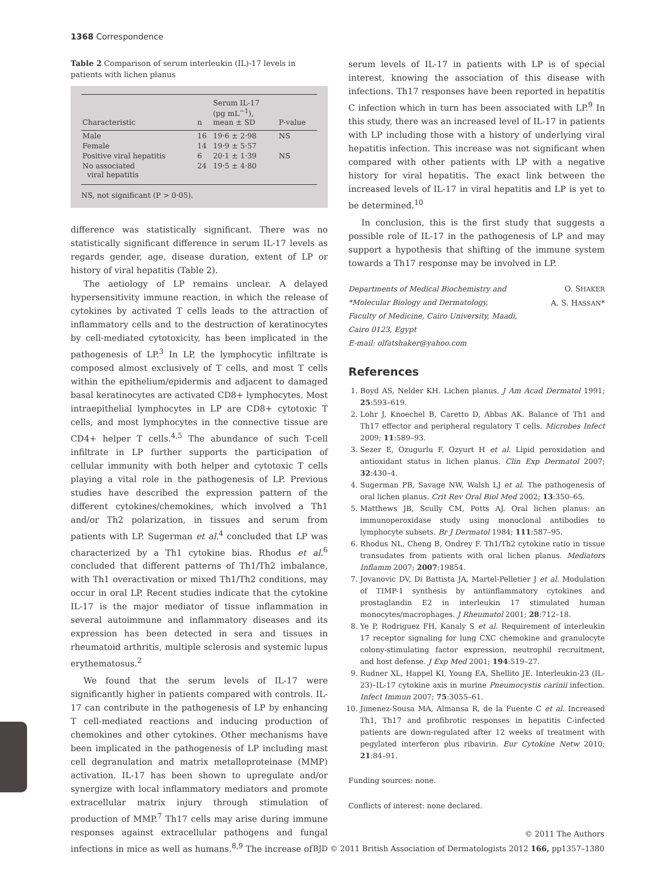1368 Correspondence
Table 2 Comparison of serum interleukin (IL)-17 levels in patients with lichen planus
| Characteristic | n | Serum IL-17 (pg mL<sup>−1</sup>), mean ± SD | P-value |
| --- | --- | --- | --- |
| Male | 16 | 19·6 ± 2·98 | NS |
| Female | 14 | 19·9 ± 5·57 | |
| Positive viral hepatitis | 6 | 20·1 ± 1·39 | NS |
| No associated viral hepatitis | 24 | 19·5 ± 4·80 | |
NS, not significant (P > 0·05).
difference was statistically significant. There was no statistically significant difference in serum IL-17 levels as regards gender, age, disease duration, extent of LP or history of viral hepatitis (Table 2).
The aetiology of LP remains unclear. A delayed hypersensitivity immune reaction, in which the release of cytokines by activated T cells leads to the attraction of inflammatory cells and to the destruction of keratinocytes by cell-mediated cytotoxicity, has been implicated in the pathogenesis of LP.<sup>3</sup> In LP, the lymphocytic infiltrate is composed almost exclusively of T cells, and most T cells within the epithelium/epidermis and adjacent to damaged basal keratinocytes are activated CD8+ lymphocytes. Most intraepithelial lymphocytes in LP are CD8+ cytotoxic T cells, and most lymphocytes in the connective tissue are CD4+ helper T cells.<sup>4,5</sup> The abundance of such T-cell infiltrate in LP further supports the participation of cellular immunity with both helper and cytotoxic T cells playing a vital role in the pathogenesis of LP. Previous studies have described the expression pattern of the different cytokines/chemokines, which involved a Th1 and/or Th2 polarization, in tissues and serum from patients with LP. Sugerman et al.<sup>4</sup> concluded that LP was characterized by a Th1 cytokine bias. Rhodus et al.<sup>6</sup> concluded that different patterns of Th1/Th2 imbalance, with Th1 overactivation or mixed Th1/Th2 conditions, may occur in oral LP. Recent studies indicate that the cytokine IL-17 is the major mediator of tissue inflammation in several autoimmune and inflammatory diseases and its expression has been detected in sera and tissues in rheumatoid arthritis, multiple sclerosis and systemic lupus erythematosus.<sup>2</sup>
We found that the serum levels of IL-17 were significantly higher in patients compared with controls. IL-17 can contribute in the pathogenesis of LP by enhancing T cell-mediated reactions and inducing production of chemokines and other cytokines. Other mechanisms have been implicated in the pathogenesis of LP including mast cell degranulation and matrix metalloproteinase (MMP) activation. IL-17 has been shown to upregulate and/or synergize with local inflammatory mediators and promote extracellular matrix injury through stimulation of production of MMP.<sup>7</sup> Th17 cells may arise during immune responses against extracellular pathogens and fungal infections in mice as well as humans.<sup>8,9</sup> The increase of
serum levels of IL-17 in patients with LP is of special interest, knowing the association of this disease with infections. Th17 responses have been reported in hepatitis C infection which in turn has been associated with LP.<sup>9</sup> In this study, there was an increased level of IL-17 in patients with LP including those with a history of underlying viral hepatitis infection. This increase was not significant when compared with other patients with LP with a negative history for viral hepatitis. The exact link between the increased levels of IL-17 in viral hepatitis and LP is yet to be determined.<sup>10</sup>
In conclusion, this is the first study that suggests a possible role of IL-17 in the pathogenesis of LP and may support a hypothesis that shifting of the immune system towards a Th17 response may be involved in LP.
Departments of Medical Biochemistry and
*Molecular Biology and Dermatology,
Faculty of Medicine, Cairo University, Maadi,
Cairo 0123, Egypt
E-mail: olfatshaker@yahoo.com
O. SHAKER
A. S. HASSAN*
References
1. Boyd AS, Nelder KH. Lichen planus. J Am Acad Dermatol 1991; 25:593–619.
2. Lohr J, Knoechel B, Caretto D, Abbas AK. Balance of Th1 and Th17 effector and peripheral regulatory T cells. Microbes Infect 2009; 11:589–93.
3. Sezer E, Ozugurlu F, Ozyurt H et al. Lipid peroxidation and antioxidant status in lichen planus. Clin Exp Dermatol 2007; 32:430–4.
4. Sugerman PB, Savage NW, Walsh LJ et al. The pathogenesis of oral lichen planus. Crit Rev Oral Biol Med 2002; 13:350–65.
5. Matthews JB, Scully CM, Potts AJ. Oral lichen planus: an immunoperoxidase study using monoclonal antibodies to lymphocyte subsets. Br J Dermatol 1984; 111:587–95.
6. Rhodus NL, Cheng B, Ondrey F. Th1/Th2 cytokine ratio in tissue transudates from patients with oral lichen planus. Mediators Inflamm 2007; 2007:19854.
7. Jovanovic DV, Di Battista JA, Martel-Pelletier J et al. Modulation of TIMP-1 synthesis by antiinflammatory cytokines and prostaglandin E2 in interleukin 17 stimulated human monocytes/macrophages. J Rheumatol 2001; 28:712–18.
8. Ye P, Rodriguez FH, Kanaly S et al. Requirement of interleukin 17 receptor signaling for lung CXC chemokine and granulocyte colony-stimulating factor expression, neutrophil recruitment, and host defense. J Exp Med 2001; 194:519–27.
9. Rudner XL, Happel KI, Young EA, Shellito JE. Interleukin-23 (IL-23)–IL-17 cytokine axis in murine Pneumocystis carinii infection. Infect Immun 2007; 75:3055–61.
10. Jimenez-Sousa MA, Almansa R, de la Fuente C et al. Increased Th1, Th17 and profibrotic responses in hepatitis C-infected patients are down-regulated after 12 weeks of treatment with pegylated interferon plus ribavirin. Eur Cytokine Netw 2010; 21:84–91.
Funding sources: none.
Conflicts of interest: none declared.
© 2011 The Authors
BJD © 2011 British Association of Dermatologists 2012 166, pp1357–1380